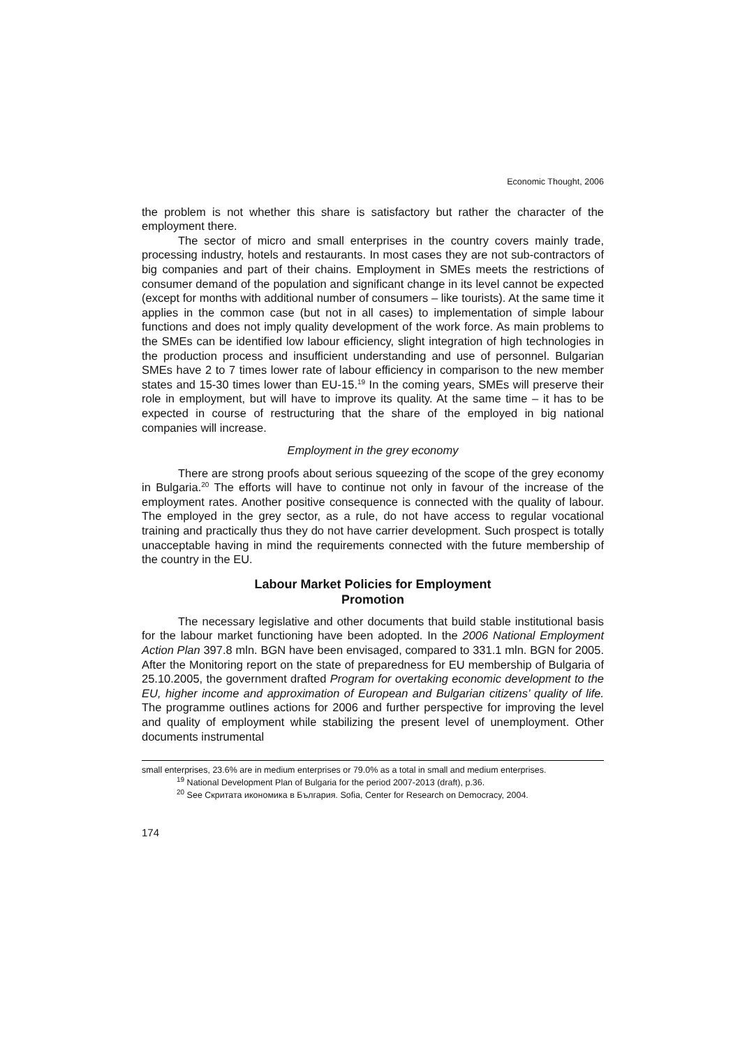Economic Thought, 2006
the problem is not whether this share is satisfactory but rather the character of the employment there.
The sector of micro and small enterprises in the country covers mainly trade, processing industry, hotels and restaurants. In most cases they are not sub-contractors of big companies and part of their chains. Employment in SMEs meets the restrictions of consumer demand of the population and significant change in its level cannot be expected (except for months with additional number of consumers – like tourists). At the same time it applies in the common case (but not in all cases) to implementation of simple labour functions and does not imply quality development of the work force. As main problems to the SMEs can be identified low labour efficiency, slight integration of high technologies in the production process and insufficient understanding and use of personnel. Bulgarian SMEs have 2 to 7 times lower rate of labour efficiency in comparison to the new member states and 15-30 times lower than EU-15.<sup>19</sup> In the coming years, SMEs will preserve their role in employment, but will have to improve its quality. At the same time – it has to be expected in course of restructuring that the share of the employed in big national companies will increase.
Employment in the grey economy
There are strong proofs about serious squeezing of the scope of the grey economy in Bulgaria.<sup>20</sup> The efforts will have to continue not only in favour of the increase of the employment rates. Another positive consequence is connected with the quality of labour. The employed in the grey sector, as a rule, do not have access to regular vocational training and practically thus they do not have carrier development. Such prospect is totally unacceptable having in mind the requirements connected with the future membership of the country in the EU.
Labour Market Policies for Employment
Promotion
The necessary legislative and other documents that build stable institutional basis for the labour market functioning have been adopted. In the 2006 National Employment Action Plan 397.8 mln. BGN have been envisaged, compared to 331.1 mln. BGN for 2005. After the Monitoring report on the state of preparedness for EU membership of Bulgaria of 25.10.2005, the government drafted Program for overtaking economic development to the EU, higher income and approximation of European and Bulgarian citizens’ quality of life. The programme outlines actions for 2006 and further perspective for improving the level and quality of employment while stabilizing the present level of unemployment. Other documents instrumental
small enterprises, 23.6% are in medium enterprises or 79.0% as a total in small and medium enterprises.
<sup>19</sup> National Development Plan of Bulgaria for the period 2007-2013 (draft), p.36.
<sup>20</sup> See Скритата икономика в България. Sofia, Center for Research on Democracy, 2004.
174